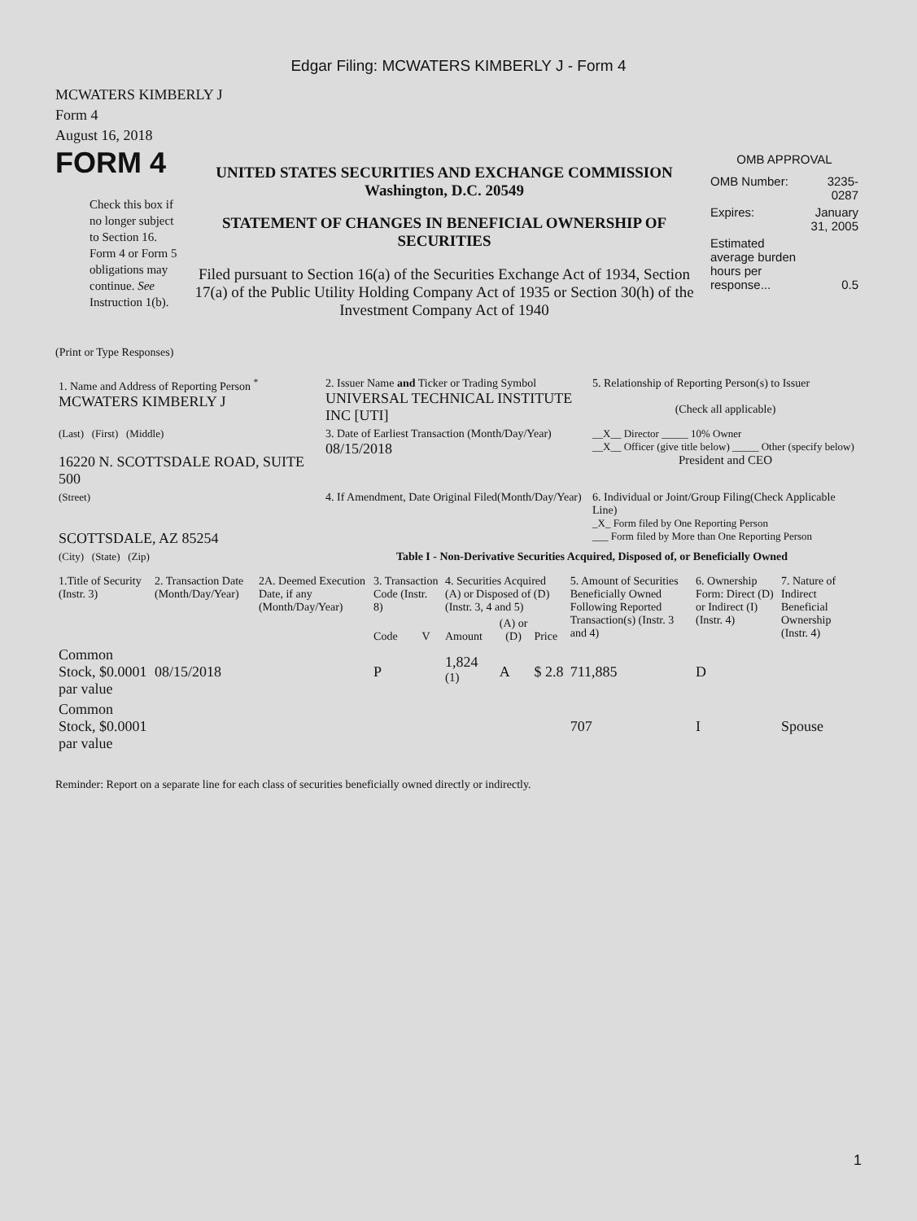Edgar Filing: MCWATERS KIMBERLY J - Form 4
MCWATERS KIMBERLY J
Form 4
August 16, 2018
FORM 4
Check this box if no longer subject to Section 16. Form 4 or Form 5 obligations may continue. See Instruction 1(b).
UNITED STATES SECURITIES AND EXCHANGE COMMISSION
Washington, D.C. 20549
STATEMENT OF CHANGES IN BENEFICIAL OWNERSHIP OF SECURITIES
Filed pursuant to Section 16(a) of the Securities Exchange Act of 1934, Section 17(a) of the Public Utility Holding Company Act of 1935 or Section 30(h) of the Investment Company Act of 1940
OMB APPROVAL
| OMB Number: | 3235-0287 |
| Expires: | January 31, 2005 |
| Estimated average burden hours per response... | 0.5 |
(Print or Type Responses)
| 1. Name and Address of Reporting Person <sup>*</sup> MCWATERS KIMBERLY J | 2. Issuer Name and Ticker or Trading Symbol UNIVERSAL TECHNICAL INSTITUTE INC [UTI] | 5. Relationship of Reporting Person(s) to Issuer (Check all applicable) |
| (Last) (First) (Middle) 16220 N. SCOTTSDALE ROAD, SUITE 500 | 3. Date of Earliest Transaction (Month/Day/Year) 08/15/2018 | __X__ Director _____ 10% Owner __X__ Officer (give title below) _____ Other (specify below) President and CEO |
| (Street) SCOTTSDALE, AZ 85254 | 4. If Amendment, Date Original Filed(Month/Day/Year) | 6. Individual or Joint/Group Filing(Check Applicable Line) _X_ Form filed by One Reporting Person ___ Form filed by More than One Reporting Person |
| (City) (State) (Zip) | Table I - Non-Derivative Securities Acquired, Disposed of, or Beneficially Owned | |
| 1.Title of Security (Instr. 3) | 2. Transaction Date (Month/Day/Year) | 2A. Deemed Execution Date, if any (Month/Day/Year) | 3. Transaction Code (Instr. 8) | | 4. Securities Acquired (A) or Disposed of (D) (Instr. 3, 4 and 5) | | | 5. Amount of Securities Beneficially Owned Following Reported Transaction(s) (Instr. 3 and 4) | 6. Ownership Form: Direct (D) or Indirect (I) (Instr. 4) | 7. Nature of Indirect Beneficial Ownership (Instr. 4) |
| --- | --- | --- | --- | --- | --- | --- | --- | --- | --- | --- |
| | | | Code | V | Amount | (A) or (D) | Price | | | |
| Common Stock, $0.0001 par value | 08/15/2018 | | P | | 1,824 <sup>(1)</sup> | A | $ 2.8 | 711,885 | D | |
| Common Stock, $0.0001 par value | | | | | | | | 707 | I | Spouse |
Reminder: Report on a separate line for each class of securities beneficially owned directly or indirectly.
1